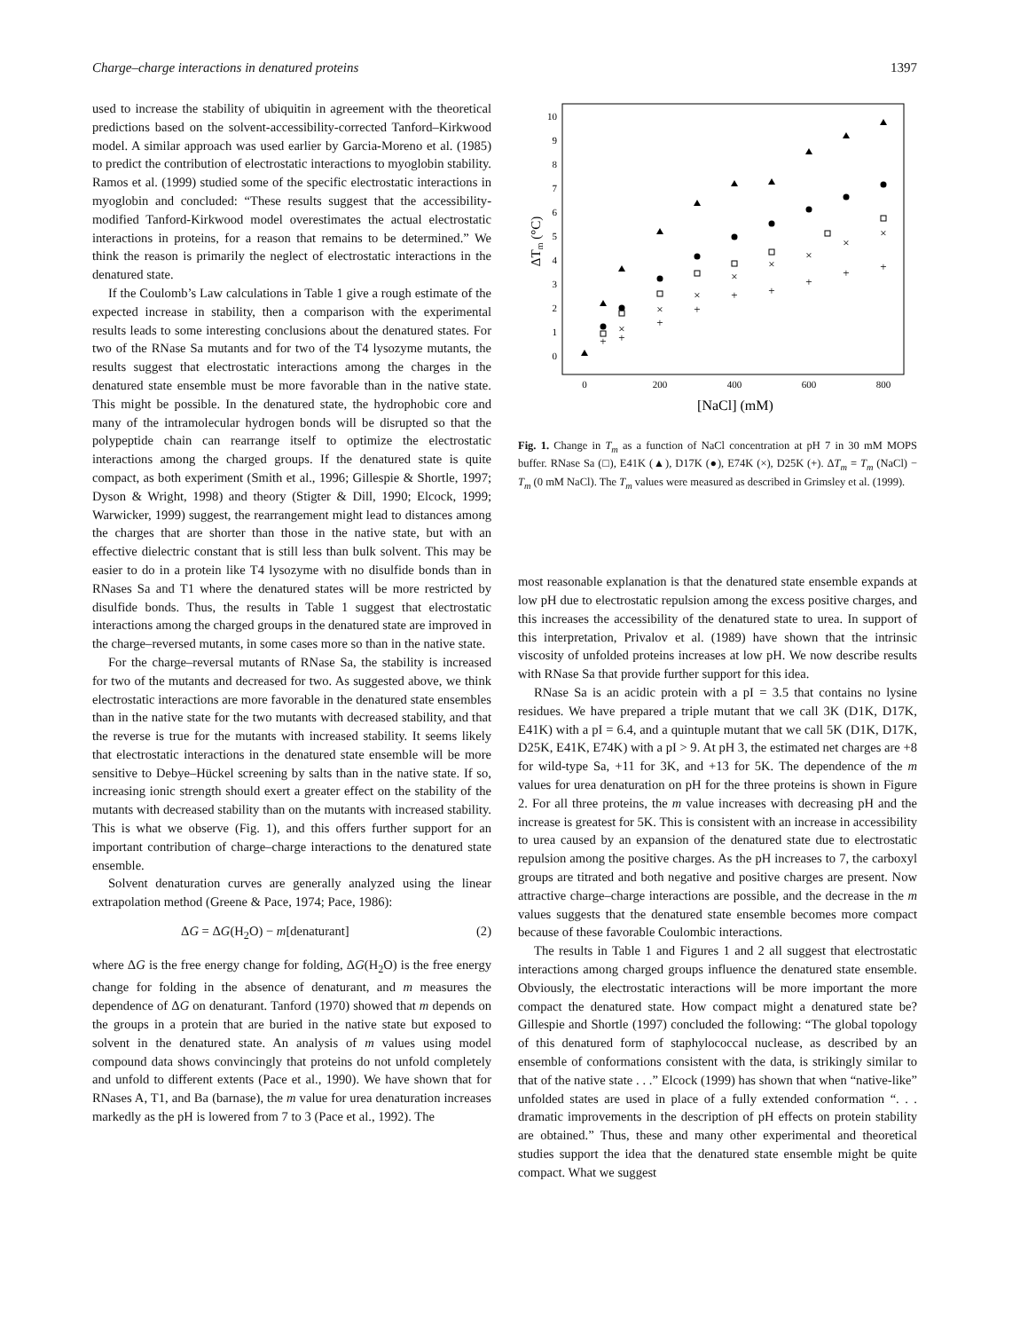Charge–charge interactions in denatured proteins 1397
used to increase the stability of ubiquitin in agreement with the theoretical predictions based on the solvent-accessibility-corrected Tanford–Kirkwood model. A similar approach was used earlier by Garcia-Moreno et al. (1985) to predict the contribution of electrostatic interactions to myoglobin stability. Ramos et al. (1999) studied some of the specific electrostatic interactions in myoglobin and concluded: “These results suggest that the accessibility-modified Tanford-Kirkwood model overestimates the actual electrostatic interactions in proteins, for a reason that remains to be determined.” We think the reason is primarily the neglect of electrostatic interactions in the denatured state.
If the Coulomb’s Law calculations in Table 1 give a rough estimate of the expected increase in stability, then a comparison with the experimental results leads to some interesting conclusions about the denatured states. For two of the RNase Sa mutants and for two of the T4 lysozyme mutants, the results suggest that electrostatic interactions among the charges in the denatured state ensemble must be more favorable than in the native state. This might be possible. In the denatured state, the hydrophobic core and many of the intramolecular hydrogen bonds will be disrupted so that the polypeptide chain can rearrange itself to optimize the electrostatic interactions among the charged groups. If the denatured state is quite compact, as both experiment (Smith et al., 1996; Gillespie & Shortle, 1997; Dyson & Wright, 1998) and theory (Stigter & Dill, 1990; Elcock, 1999; Warwicker, 1999) suggest, the rearrangement might lead to distances among the charges that are shorter than those in the native state, but with an effective dielectric constant that is still less than bulk solvent. This may be easier to do in a protein like T4 lysozyme with no disulfide bonds than in RNases Sa and T1 where the denatured states will be more restricted by disulfide bonds. Thus, the results in Table 1 suggest that electrostatic interactions among the charged groups in the denatured state are improved in the charge–reversed mutants, in some cases more so than in the native state.
For the charge–reversal mutants of RNase Sa, the stability is increased for two of the mutants and decreased for two. As suggested above, we think electrostatic interactions are more favorable in the denatured state ensembles than in the native state for the two mutants with decreased stability, and that the reverse is true for the mutants with increased stability. It seems likely that electrostatic interactions in the denatured state ensemble will be more sensitive to Debye–Hückel screening by salts than in the native state. If so, increasing ionic strength should exert a greater effect on the stability of the mutants with decreased stability than on the mutants with increased stability. This is what we observe (Fig. 1), and this offers further support for an important contribution of charge–charge interactions to the denatured state ensemble.
Solvent denaturation curves are generally analyzed using the linear extrapolation method (Greene & Pace, 1974; Pace, 1986):
ΔG = ΔG(H<sub>2</sub>O) − m[denaturant] (2)
where ΔG is the free energy change for folding, ΔG(H<sub>2</sub>O) is the free energy change for folding in the absence of denaturant, and m measures the dependence of ΔG on denaturant. Tanford (1970) showed that m depends on the groups in a protein that are buried in the native state but exposed to solvent in the denatured state. An analysis of m values using model compound data shows convincingly that proteins do not unfold completely and unfold to different extents (Pace et al., 1990). We have shown that for RNases A, T1, and Ba (barnase), the m value for urea denaturation increases markedly as the pH is lowered from 7 to 3 (Pace et al., 1992). The
0
1
2
3
4
5
6
7
8
9
10
0
200
400
600
800
[NaCl] (mM)
ΔTm (°C)
×
×
×
×
×
×
×
×
+
+
+
+
+
+
+
+
+
Fig. 1. Change in T<sub>m</sub> as a function of NaCl concentration at pH 7 in 30 mM MOPS buffer. RNase Sa (□), E41K (▲), D17K (●), E74K (×), D25K (+). ΔT<sub>m</sub> = T<sub>m</sub> (NaCl) − T<sub>m</sub> (0 mM NaCl). The T<sub>m</sub> values were measured as described in Grimsley et al. (1999).
most reasonable explanation is that the denatured state ensemble expands at low pH due to electrostatic repulsion among the excess positive charges, and this increases the accessibility of the denatured state to urea. In support of this interpretation, Privalov et al. (1989) have shown that the intrinsic viscosity of unfolded proteins increases at low pH. We now describe results with RNase Sa that provide further support for this idea.
RNase Sa is an acidic protein with a pI = 3.5 that contains no lysine residues. We have prepared a triple mutant that we call 3K (D1K, D17K, E41K) with a pI = 6.4, and a quintuple mutant that we call 5K (D1K, D17K, D25K, E41K, E74K) with a pI > 9. At pH 3, the estimated net charges are +8 for wild-type Sa, +11 for 3K, and +13 for 5K. The dependence of the m values for urea denaturation on pH for the three proteins is shown in Figure 2. For all three proteins, the m value increases with decreasing pH and the increase is greatest for 5K. This is consistent with an increase in accessibility to urea caused by an expansion of the denatured state due to electrostatic repulsion among the positive charges. As the pH increases to 7, the carboxyl groups are titrated and both negative and positive charges are present. Now attractive charge–charge interactions are possible, and the decrease in the m values suggests that the denatured state ensemble becomes more compact because of these favorable Coulombic interactions.
The results in Table 1 and Figures 1 and 2 all suggest that electrostatic interactions among charged groups influence the denatured state ensemble. Obviously, the electrostatic interactions will be more important the more compact the denatured state. How compact might a denatured state be? Gillespie and Shortle (1997) concluded the following: “The global topology of this denatured form of staphylococcal nuclease, as described by an ensemble of conformations consistent with the data, is strikingly similar to that of the native state . . .” Elcock (1999) has shown that when “native-like” unfolded states are used in place of a fully extended conformation “. . . dramatic improvements in the description of pH effects on protein stability are obtained.” Thus, these and many other experimental and theoretical studies support the idea that the denatured state ensemble might be quite compact. What we suggest